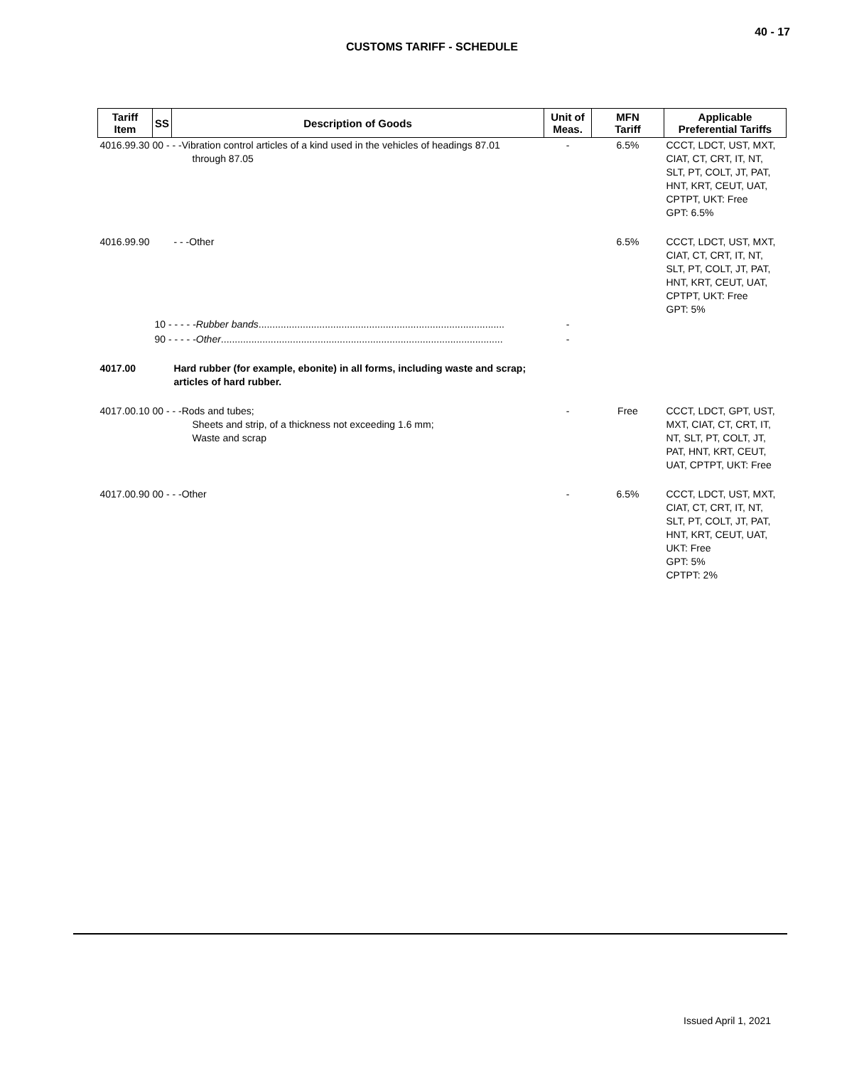40 - 17
CUSTOMS TARIFF - SCHEDULE
| Tariff Item | SS | Description of Goods | Unit of Meas. | MFN Tariff | Applicable Preferential Tariffs |
| --- | --- | --- | --- | --- | --- |
| 4016.99.30 00 - - -Vibration control articles of a kind used in the vehicles of headings 87.01 through 87.05 | | | - | 6.5% | CCCT, LDCT, UST, MXT, CIAT, CT, CRT, IT, NT, SLT, PT, COLT, JT, PAT, HNT, KRT, CEUT, UAT, CPTPT, UKT: Free GPT: 6.5% |
| 4016.99.90 | | - - -Other | | 6.5% | CCCT, LDCT, UST, MXT, CIAT, CT, CRT, IT, NT, SLT, PT, COLT, JT, PAT, HNT, KRT, CEUT, UAT, CPTPT, UKT: Free GPT: 5% |
| | 10 - - - - - Rubber bands ......................................................................................... | | - | | |
| | 90 - - - - - Other ...................................................................................................... | | - | | |
| 4017.00 | | Hard rubber (for example, ebonite) in all forms, including waste and scrap; articles of hard rubber. | | | |
| 4017.00.10 00 - - -Rods and tubes; Sheets and strip, of a thickness not exceeding 1.6 mm; Waste and scrap | | | - | Free | CCCT, LDCT, GPT, UST, MXT, CIAT, CT, CRT, IT, NT, SLT, PT, COLT, JT, PAT, HNT, KRT, CEUT, UAT, CPTPT, UKT: Free |
| 4017.00.90 00 - - -Other | | | - | 6.5% | CCCT, LDCT, UST, MXT, CIAT, CT, CRT, IT, NT, SLT, PT, COLT, JT, PAT, HNT, KRT, CEUT, UAT, UKT: Free GPT: 5% CPTPT: 2% |
Issued April 1, 2021